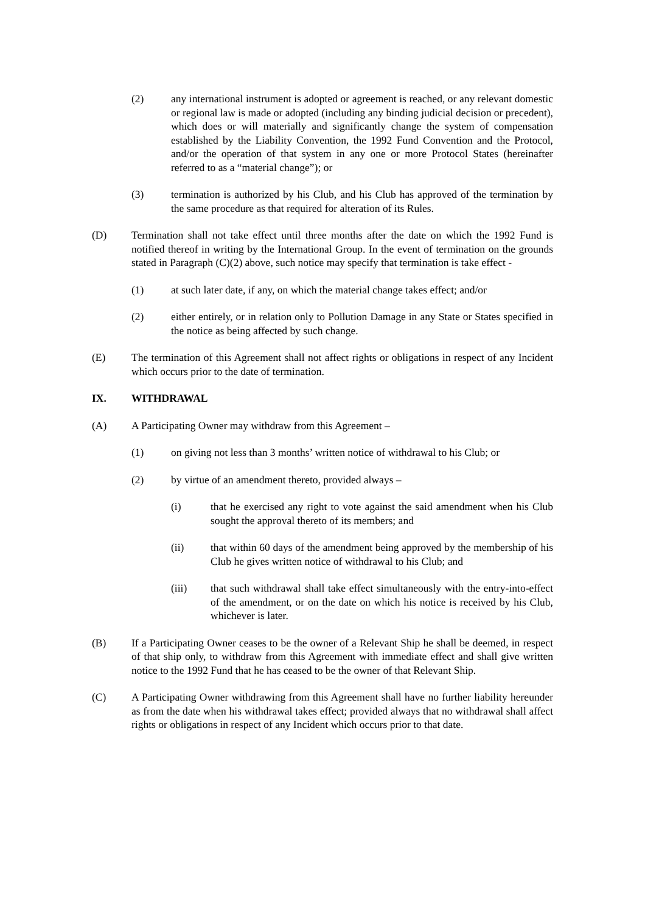(2) any international instrument is adopted or agreement is reached, or any relevant domestic or regional law is made or adopted (including any binding judicial decision or precedent), which does or will materially and significantly change the system of compensation established by the Liability Convention, the 1992 Fund Convention and the Protocol, and/or the operation of that system in any one or more Protocol States (hereinafter referred to as a “material change”); or
(3) termination is authorized by his Club, and his Club has approved of the termination by the same procedure as that required for alteration of its Rules.
(D) Termination shall not take effect until three months after the date on which the 1992 Fund is notified thereof in writing by the International Group. In the event of termination on the grounds stated in Paragraph (C)(2) above, such notice may specify that termination is take effect -
(1) at such later date, if any, on which the material change takes effect; and/or
(2) either entirely, or in relation only to Pollution Damage in any State or States specified in the notice as being affected by such change.
(E) The termination of this Agreement shall not affect rights or obligations in respect of any Incident which occurs prior to the date of termination.
IX. WITHDRAWAL
(A) A Participating Owner may withdraw from this Agreement –
(1) on giving not less than 3 months’ written notice of withdrawal to his Club; or
(2) by virtue of an amendment thereto, provided always –
(i) that he exercised any right to vote against the said amendment when his Club sought the approval thereto of its members; and
(ii) that within 60 days of the amendment being approved by the membership of his Club he gives written notice of withdrawal to his Club; and
(iii) that such withdrawal shall take effect simultaneously with the entry-into-effect of the amendment, or on the date on which his notice is received by his Club, whichever is later.
(B) If a Participating Owner ceases to be the owner of a Relevant Ship he shall be deemed, in respect of that ship only, to withdraw from this Agreement with immediate effect and shall give written notice to the 1992 Fund that he has ceased to be the owner of that Relevant Ship.
(C) A Participating Owner withdrawing from this Agreement shall have no further liability hereunder as from the date when his withdrawal takes effect; provided always that no withdrawal shall affect rights or obligations in respect of any Incident which occurs prior to that date.